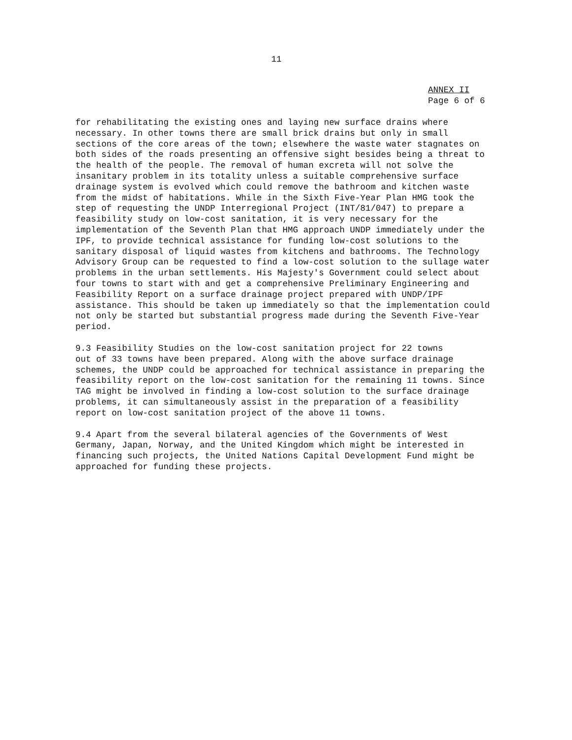11
ANNEX II
Page 6 of 6
for rehabilitating the existing ones and laying new surface drains where necessary. In other towns there are small brick drains but only in small sections of the core areas of the town; elsewhere the waste water stagnates on both sides of the roads presenting an offensive sight besides being a threat to the health of the people. The removal of human excreta will not solve the insanitary problem in its totality unless a suitable comprehensive surface drainage system is evolved which could remove the bathroom and kitchen waste from the midst of habitations. While in the Sixth Five-Year Plan HMG took the step of requesting the UNDP Interregional Project (INT/81/047) to prepare a feasibility study on low-cost sanitation, it is very necessary for the implementation of the Seventh Plan that HMG approach UNDP immediately under the IPF, to provide technical assistance for funding low-cost solutions to the sanitary disposal of liquid wastes from kitchens and bathrooms. The Technology Advisory Group can be requested to find a low-cost solution to the sullage water problems in the urban settlements. His Majesty's Government could select about four towns to start with and get a comprehensive Preliminary Engineering and Feasibility Report on a surface drainage project prepared with UNDP/IPF assistance. This should be taken up immediately so that the implementation could not only be started but substantial progress made during the Seventh Five-Year period.
9.3 Feasibility Studies on the low-cost sanitation project for 22 towns out of 33 towns have been prepared. Along with the above surface drainage schemes, the UNDP could be approached for technical assistance in preparing the feasibility report on the low-cost sanitation for the remaining 11 towns. Since TAG might be involved in finding a low-cost solution to the surface drainage problems, it can simultaneously assist in the preparation of a feasibility report on low-cost sanitation project of the above 11 towns.
9.4 Apart from the several bilateral agencies of the Governments of West Germany, Japan, Norway, and the United Kingdom which might be interested in financing such projects, the United Nations Capital Development Fund might be approached for funding these projects.